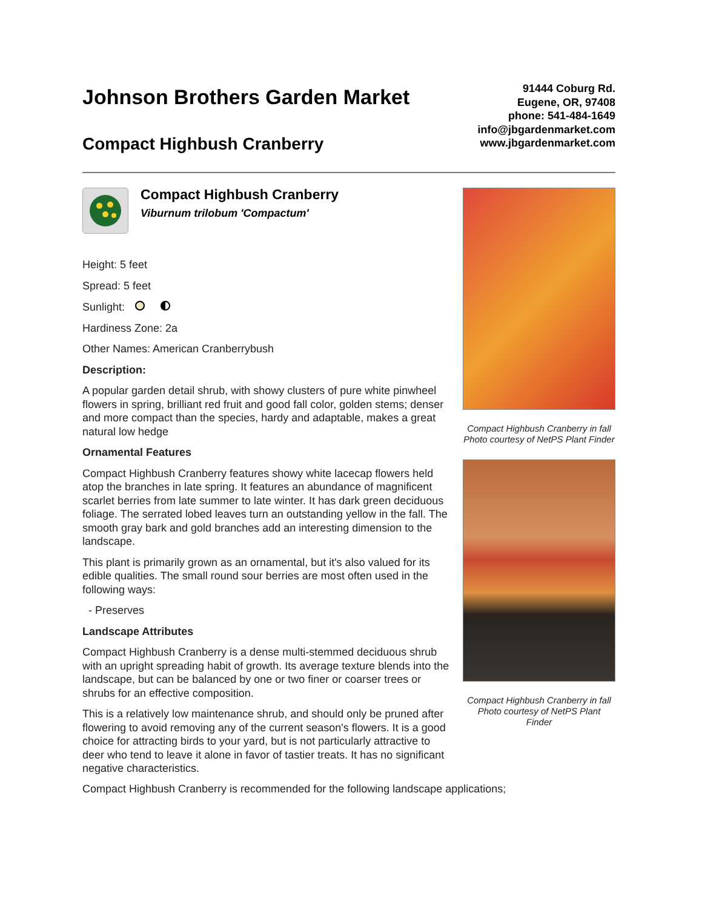Johnson Brothers Garden Market
Compact Highbush Cranberry
91444 Coburg Rd.
Eugene, OR, 97408
phone: 541-484-1649
info@jbgardenmarket.com
www.jbgardenmarket.com
Compact Highbush Cranberry
Viburnum trilobum 'Compactum'
Height: 5 feet
Spread: 5 feet
Sunlight:
Hardiness Zone: 2a
Other Names: American Cranberrybush
Description:
A popular garden detail shrub, with showy clusters of pure white pinwheel flowers in spring, brilliant red fruit and good fall color, golden stems; denser and more compact than the species, hardy and adaptable, makes a great natural low hedge
Ornamental Features
Compact Highbush Cranberry features showy white lacecap flowers held atop the branches in late spring. It features an abundance of magnificent scarlet berries from late summer to late winter. It has dark green deciduous foliage. The serrated lobed leaves turn an outstanding yellow in the fall. The smooth gray bark and gold branches add an interesting dimension to the landscape.
This plant is primarily grown as an ornamental, but it's also valued for its edible qualities. The small round sour berries are most often used in the following ways:
- Preserves
Landscape Attributes
Compact Highbush Cranberry is a dense multi-stemmed deciduous shrub with an upright spreading habit of growth. Its average texture blends into the landscape, but can be balanced by one or two finer or coarser trees or shrubs for an effective composition.
This is a relatively low maintenance shrub, and should only be pruned after flowering to avoid removing any of the current season's flowers. It is a good choice for attracting birds to your yard, but is not particularly attractive to deer who tend to leave it alone in favor of tastier treats. It has no significant negative characteristics.
Compact Highbush Cranberry in fall
Photo courtesy of NetPS Plant Finder
Compact Highbush Cranberry in fall
Photo courtesy of NetPS Plant
Finder
Compact Highbush Cranberry is recommended for the following landscape applications;